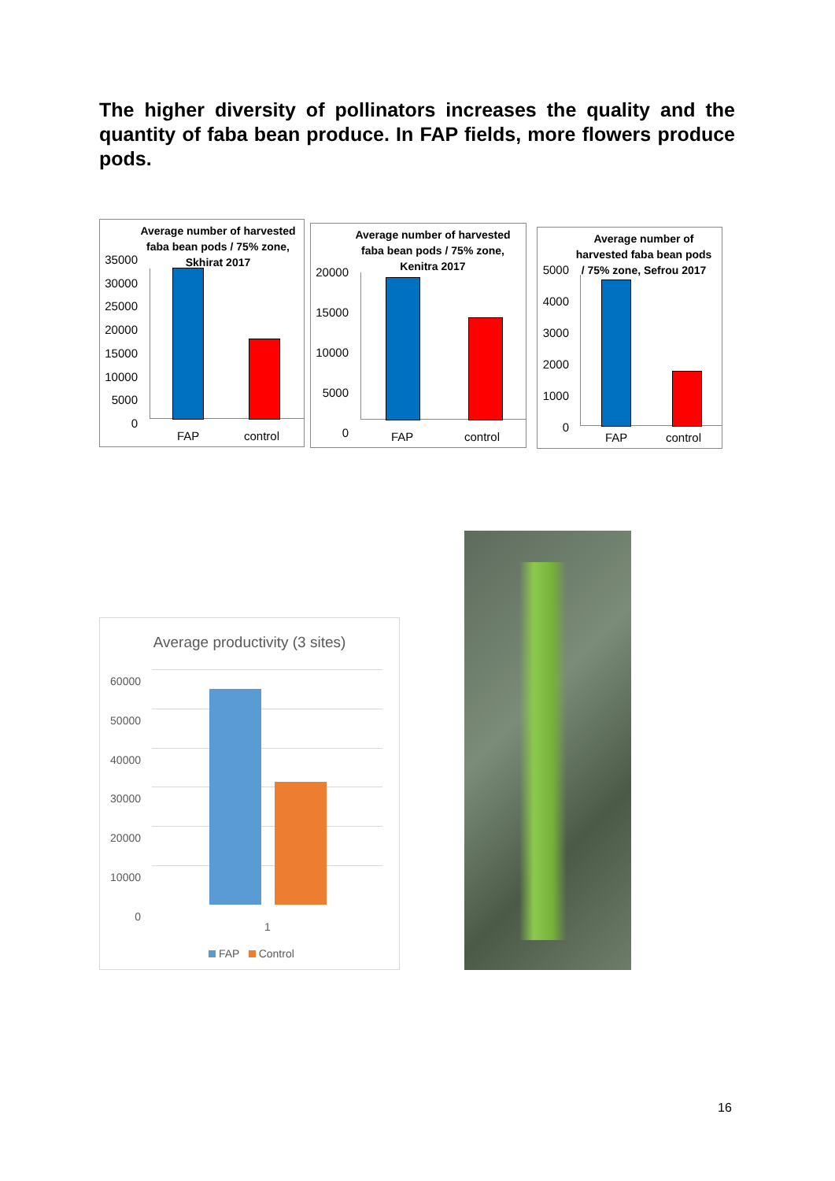The higher diversity of pollinators increases the quality and the quantity of faba bean produce. In FAP fields, more flowers produce pods.
Average number of harvested faba bean pods / 75% zone, Skhirat 2017
35000
30000
25000
20000
15000
10000
5000
0
FAP control
Average number of harvested faba bean pods / 75% zone, Kenitra 2017
20000
15000
10000
5000
0
FAP control
Average number of harvested faba bean pods / 75% zone, Sefrou 2017
5000
4000
3000
2000
1000
0
FAP control
Average productivity (3 sites)
60000
50000
40000
30000
20000
10000
0
1
FAP Control
16